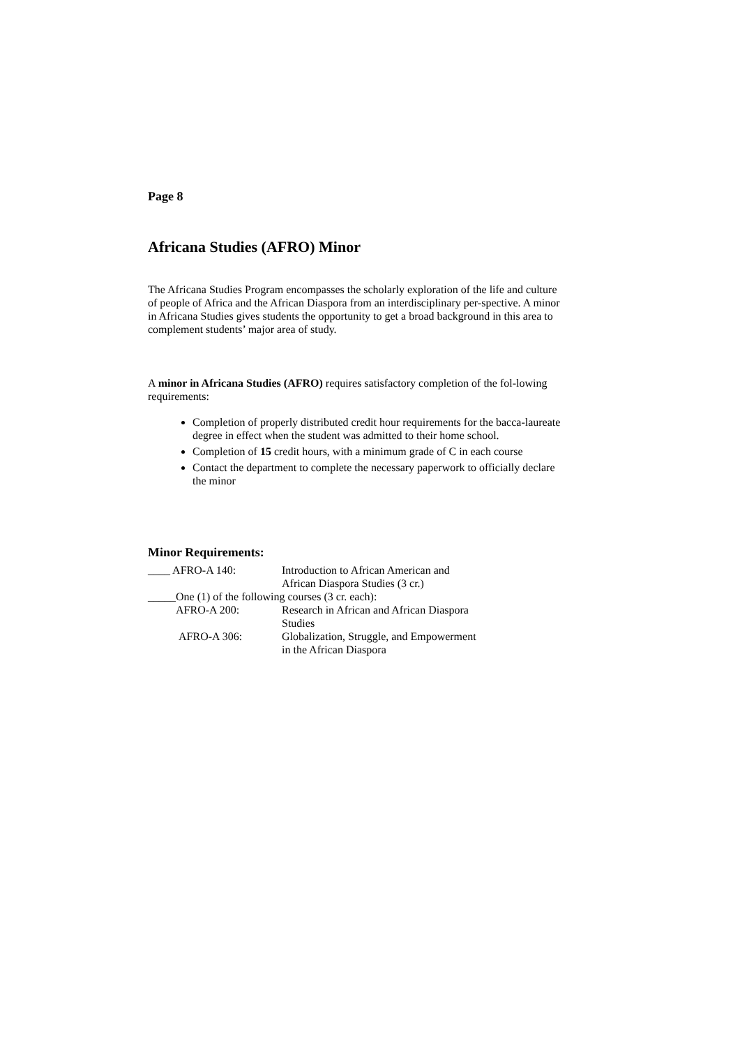Page 8
Africana Studies (AFRO) Minor
The Africana Studies Program encompasses the scholarly exploration of the life and culture of people of Africa and the African Diaspora from an interdisciplinary per-spective. A minor in Africana Studies gives students the opportunity to get a broad background in this area to complement students’ major area of study.
A minor in Africana Studies (AFRO) requires satisfactory completion of the fol-lowing requirements:
Completion of properly distributed credit hour requirements for the bacca-laureate degree in effect when the student was admitted to their home school.
Completion of 15 credit hours, with a minimum grade of C in each course
Contact the department to complete the necessary paperwork to officially declare the minor
Minor Requirements:
| ____ AFRO-A 140: | Introduction to African American and African Diaspora Studies (3 cr.) |
| _____One (1) of the following courses (3 cr. each): | |
| AFRO-A 200: | Research in African and African Diaspora Studies |
| AFRO-A 306: | Globalization, Struggle, and Empowerment in the African Diaspora |